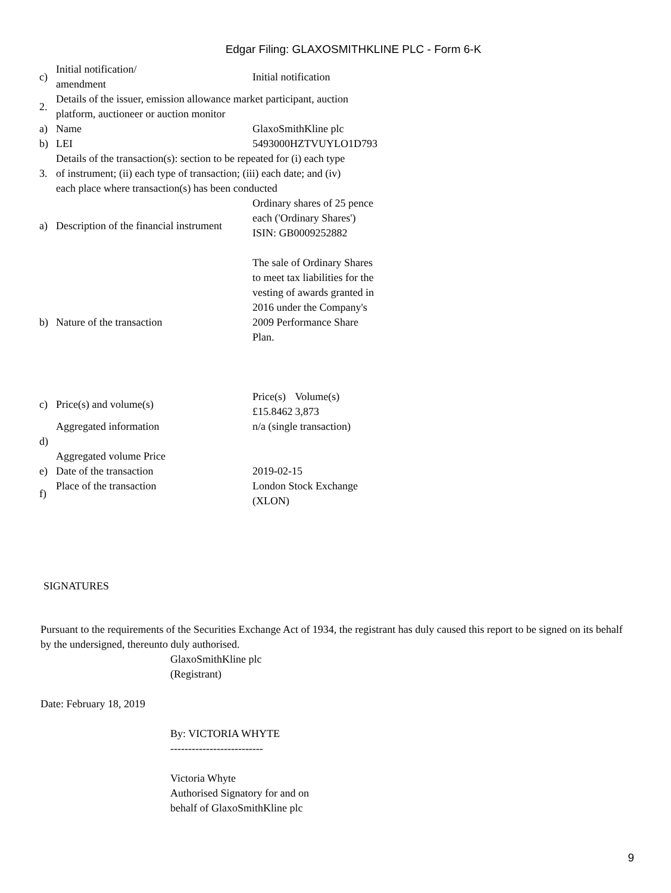Edgar Filing: GLAXOSMITHKLINE PLC - Form 6-K
| c) | Initial notification/ amendment | Initial notification |
| 2. | Details of the issuer, emission allowance market participant, auction platform, auctioneer or auction monitor | |
| a) | Name | GlaxoSmithKline plc |
| b) | LEI | 5493000HZTVUYLO1D793 |
| 3. | Details of the transaction(s): section to be repeated for (i) each type of instrument; (ii) each type of transaction; (iii) each date; and (iv) each place where transaction(s) has been conducted | |
| a) | Description of the financial instrument | Ordinary shares of 25 pence each ('Ordinary Shares') ISIN: GB0009252882 |
| b) | Nature of the transaction | The sale of Ordinary Shares to meet tax liabilities for the vesting of awards granted in 2016 under the Company's 2009 Performance Share Plan. |
| c) | Price(s) and volume(s) | / Price(s) / Volume(s) / / £15.8462 / 3,873 / |
| d) | Aggregated information Aggregated volume Price | n/a (single transaction) |
| e) | Date of the transaction | 2019-02-15 |
| f) | Place of the transaction | London Stock Exchange (XLON) |
SIGNATURES
Pursuant to the requirements of the Securities Exchange Act of 1934, the registrant has duly caused this report to be signed on its behalf by the undersigned, thereunto duly authorised.
GlaxoSmithKline plc
(Registrant)
Date: February 18, 2019
By: VICTORIA WHYTE
--------------------------
Victoria Whyte
Authorised Signatory for and on
behalf of GlaxoSmithKline plc
9